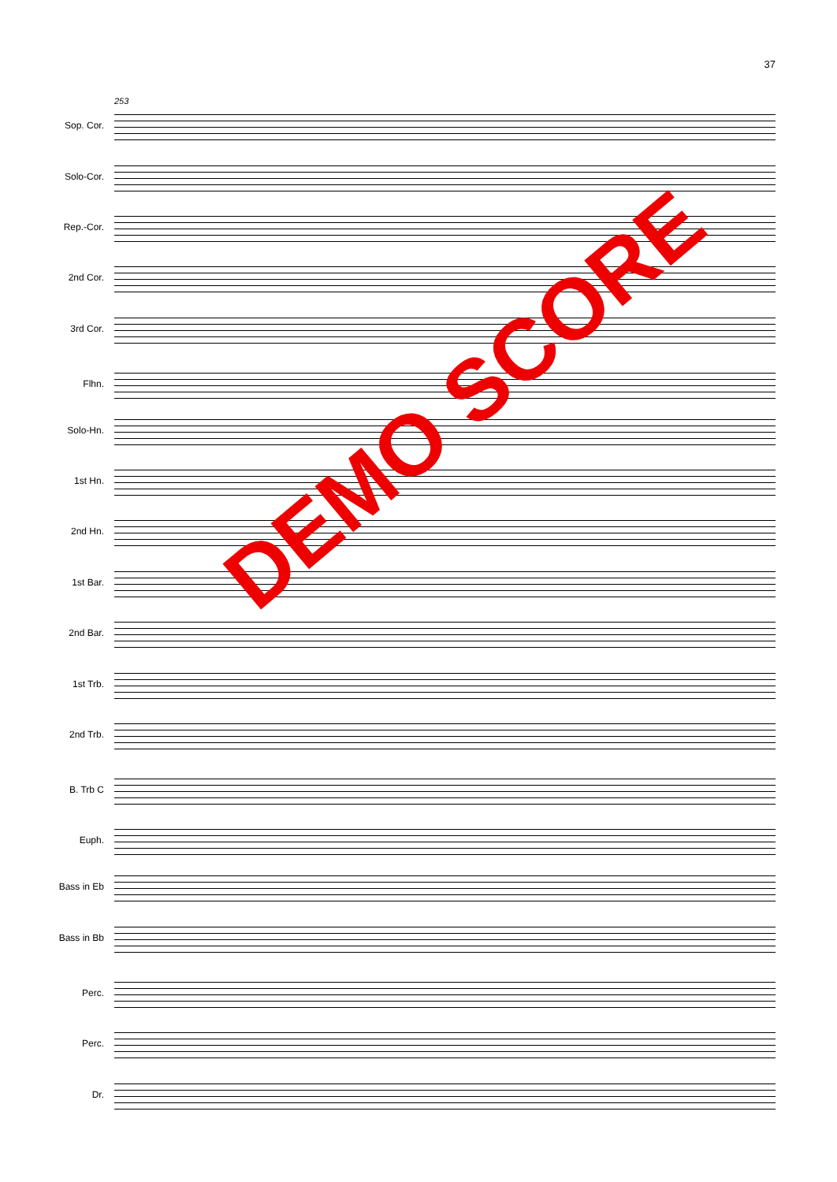37
253
Sop. Cor.
Solo-Cor.
Rep.-Cor.
2nd Cor.
3rd Cor.
Flhn.
Solo-Hn.
1st Hn.
2nd Hn.
1st Bar.
2nd Bar.
1st Trb.
2nd Trb.
B. Trb C
Euph.
Bass in Eb
Bass in Bb
Perc.
Perc.
Dr.
DEMO SCORE